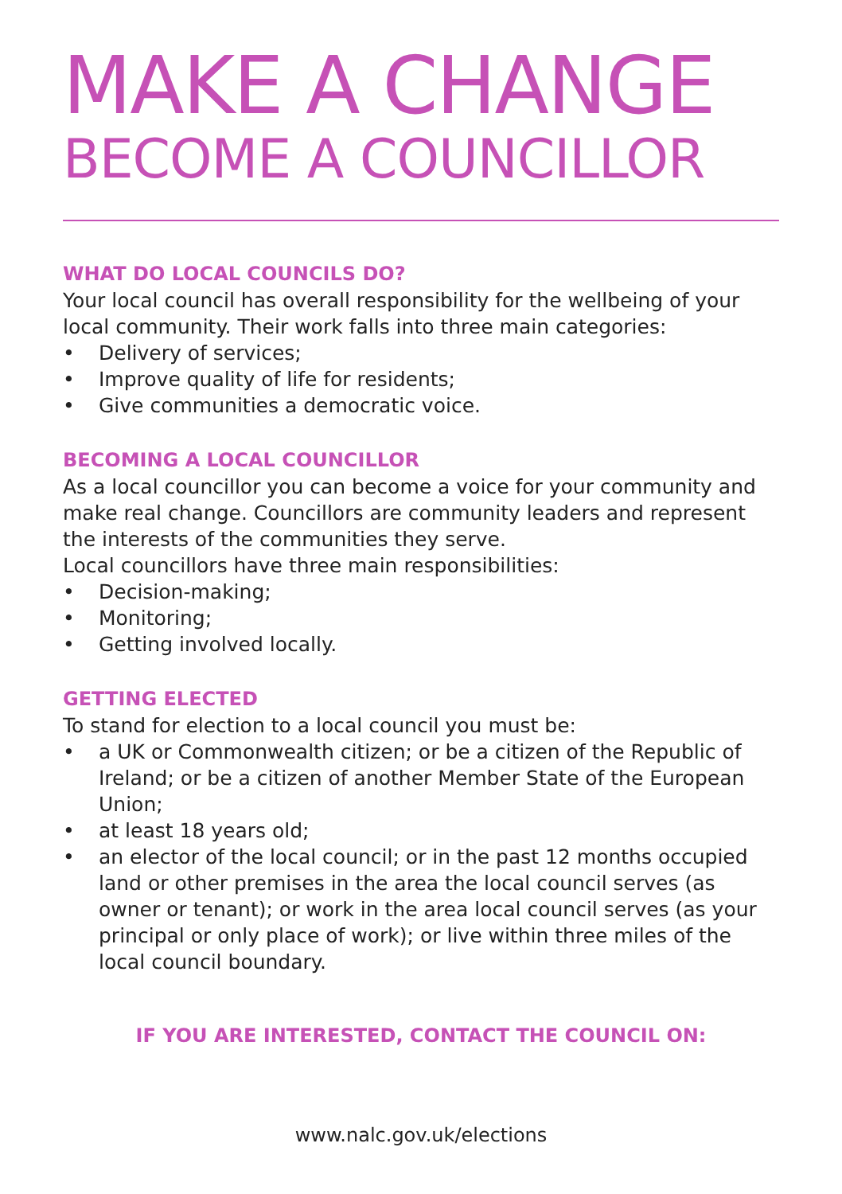MAKE A CHANGE
BECOME A COUNCILLOR
WHAT DO LOCAL COUNCILS DO?
Your local council has overall responsibility for the wellbeing of your local community. Their work falls into three main categories:
• Delivery of services;
• Improve quality of life for residents;
• Give communities a democratic voice.
BECOMING A LOCAL COUNCILLOR
As a local councillor you can become a voice for your community and make real change. Councillors are community leaders and represent the interests of the communities they serve.
Local councillors have three main responsibilities:
• Decision-making;
• Monitoring;
• Getting involved locally.
GETTING ELECTED
To stand for election to a local council you must be:
• a UK or Commonwealth citizen; or be a citizen of the Republic of Ireland; or be a citizen of another Member State of the European Union;
• at least 18 years old;
• an elector of the local council; or in the past 12 months occupied land or other premises in the area the local council serves (as owner or tenant); or work in the area local council serves (as your principal or only place of work); or live within three miles of the local council boundary.
IF YOU ARE INTERESTED, CONTACT THE COUNCIL ON:
www.nalc.gov.uk/elections